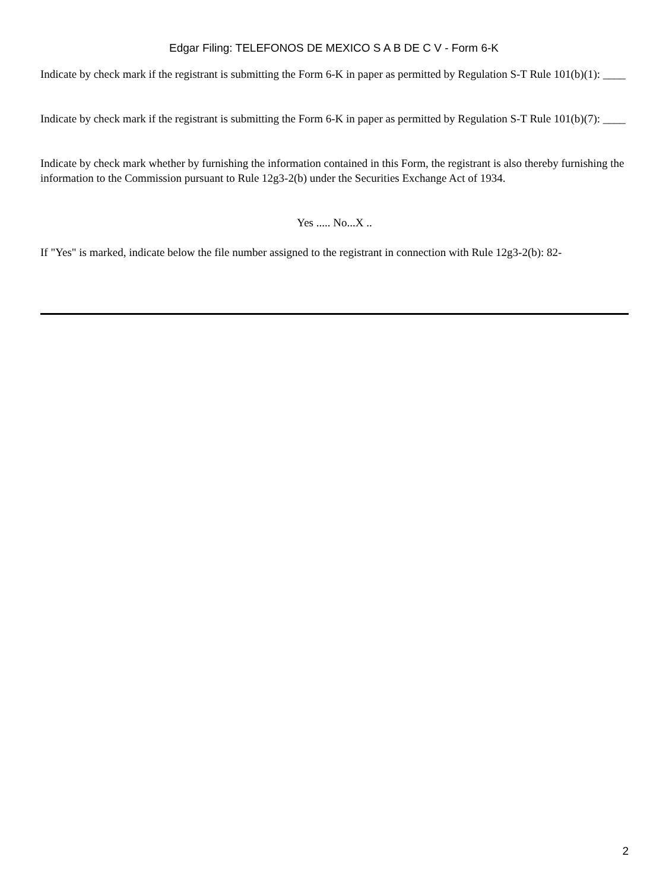Edgar Filing: TELEFONOS DE MEXICO S A B DE C V - Form 6-K
Indicate by check mark if the registrant is submitting the Form 6-K in paper as permitted by Regulation S-T Rule 101(b)(1): ____
Indicate by check mark if the registrant is submitting the Form 6-K in paper as permitted by Regulation S-T Rule 101(b)(7): ____
Indicate by check mark whether by furnishing the information contained in this Form, the registrant is also thereby furnishing the information to the Commission pursuant to Rule 12g3-2(b) under the Securities Exchange Act of 1934.
Yes ..... No...X ..
If "Yes" is marked, indicate below the file number assigned to the registrant in connection with Rule 12g3-2(b): 82-
2